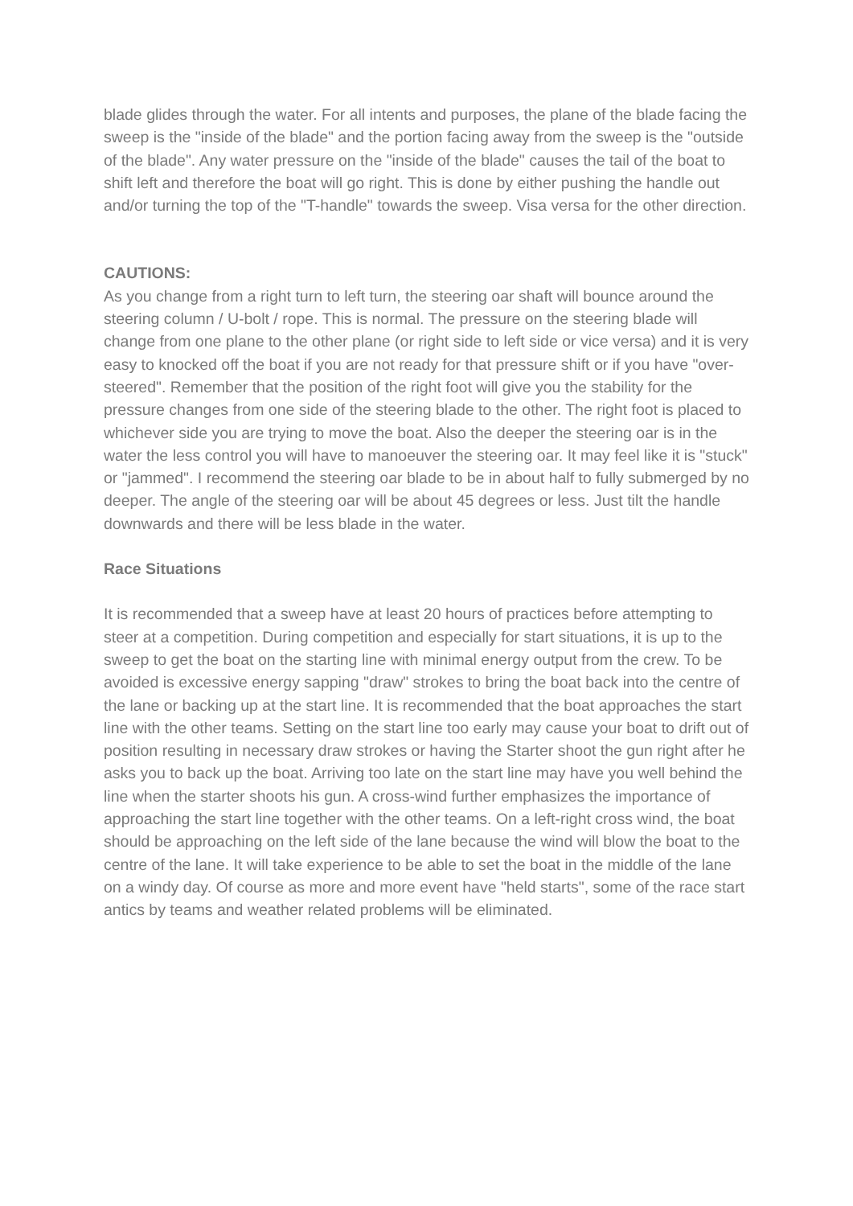blade glides through the water. For all intents and purposes, the plane of the blade facing the sweep is the "inside of the blade" and the portion facing away from the sweep is the "outside of the blade". Any water pressure on the "inside of the blade" causes the tail of the boat to shift left and therefore the boat will go right. This is done by either pushing the handle out and/or turning the top of the "T-handle" towards the sweep. Visa versa for the other direction.
CAUTIONS:
As you change from a right turn to left turn, the steering oar shaft will bounce around the steering column / U-bolt / rope. This is normal. The pressure on the steering blade will change from one plane to the other plane (or right side to left side or vice versa) and it is very easy to knocked off the boat if you are not ready for that pressure shift or if you have "over-steered". Remember that the position of the right foot will give you the stability for the pressure changes from one side of the steering blade to the other. The right foot is placed to whichever side you are trying to move the boat. Also the deeper the steering oar is in the water the less control you will have to manoeuver the steering oar. It may feel like it is "stuck" or "jammed". I recommend the steering oar blade to be in about half to fully submerged by no deeper. The angle of the steering oar will be about 45 degrees or less. Just tilt the handle downwards and there will be less blade in the water.
Race Situations
It is recommended that a sweep have at least 20 hours of practices before attempting to steer at a competition. During competition and especially for start situations, it is up to the sweep to get the boat on the starting line with minimal energy output from the crew. To be avoided is excessive energy sapping "draw" strokes to bring the boat back into the centre of the lane or backing up at the start line. It is recommended that the boat approaches the start line with the other teams. Setting on the start line too early may cause your boat to drift out of position resulting in necessary draw strokes or having the Starter shoot the gun right after he asks you to back up the boat. Arriving too late on the start line may have you well behind the line when the starter shoots his gun. A cross-wind further emphasizes the importance of approaching the start line together with the other teams. On a left-right cross wind, the boat should be approaching on the left side of the lane because the wind will blow the boat to the centre of the lane. It will take experience to be able to set the boat in the middle of the lane on a windy day. Of course as more and more event have "held starts", some of the race start antics by teams and weather related problems will be eliminated.